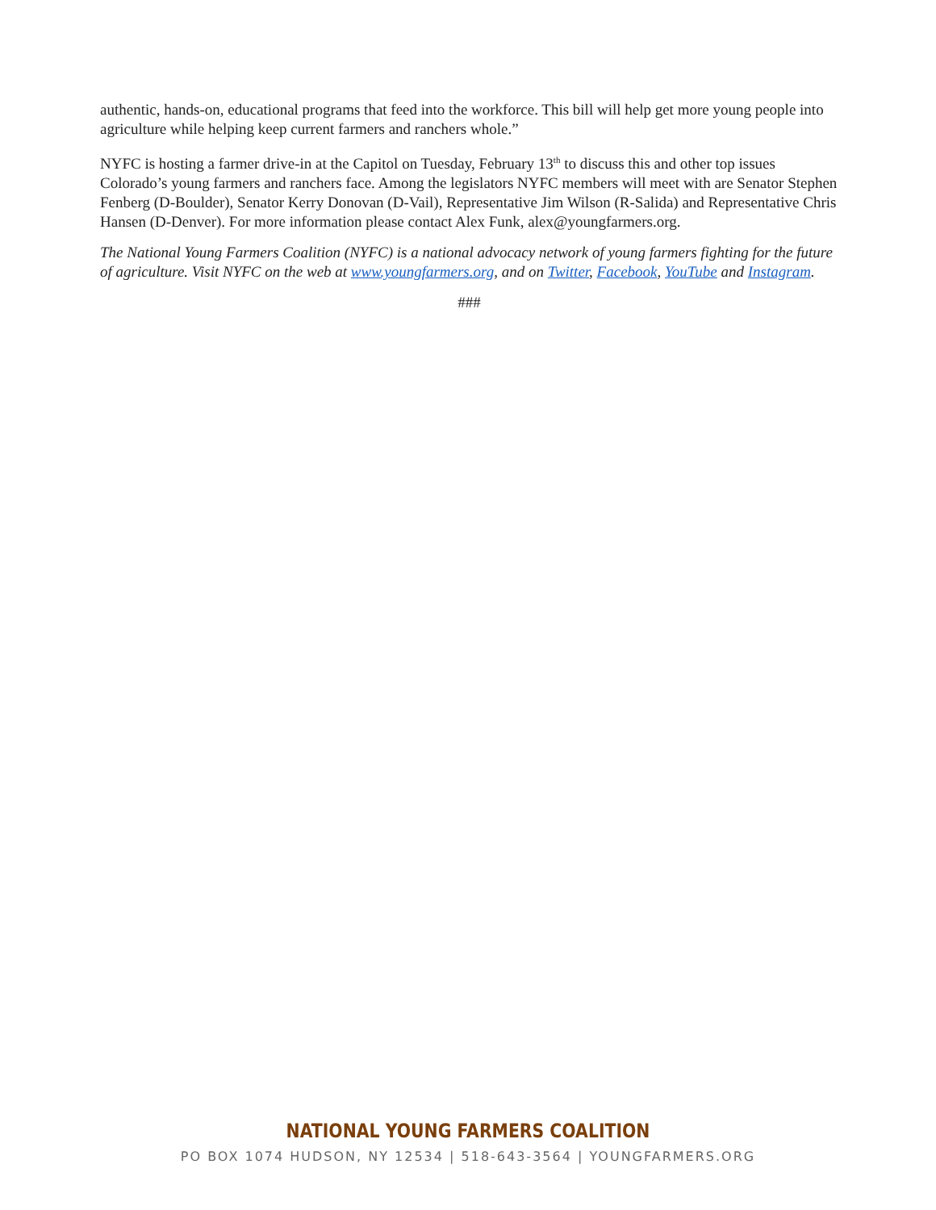authentic, hands-on, educational programs that feed into the workforce. This bill will help get more young people into agriculture while helping keep current farmers and ranchers whole.”
NYFC is hosting a farmer drive-in at the Capitol on Tuesday, February 13<sup>th</sup> to discuss this and other top issues Colorado’s young farmers and ranchers face. Among the legislators NYFC members will meet with are Senator Stephen Fenberg (D-Boulder), Senator Kerry Donovan (D-Vail), Representative Jim Wilson (R-Salida) and Representative Chris Hansen (D-Denver). For more information please contact Alex Funk, alex@youngfarmers.org.
The National Young Farmers Coalition (NYFC) is a national advocacy network of young farmers fighting for the future of agriculture. Visit NYFC on the web at www.youngfarmers.org, and on Twitter, Facebook, YouTube and Instagram.
###
NATIONAL YOUNG FARMERS COALITION
PO BOX 1074 HUDSON, NY 12534 | 518-643-3564 | YOUNGFARMERS.ORG